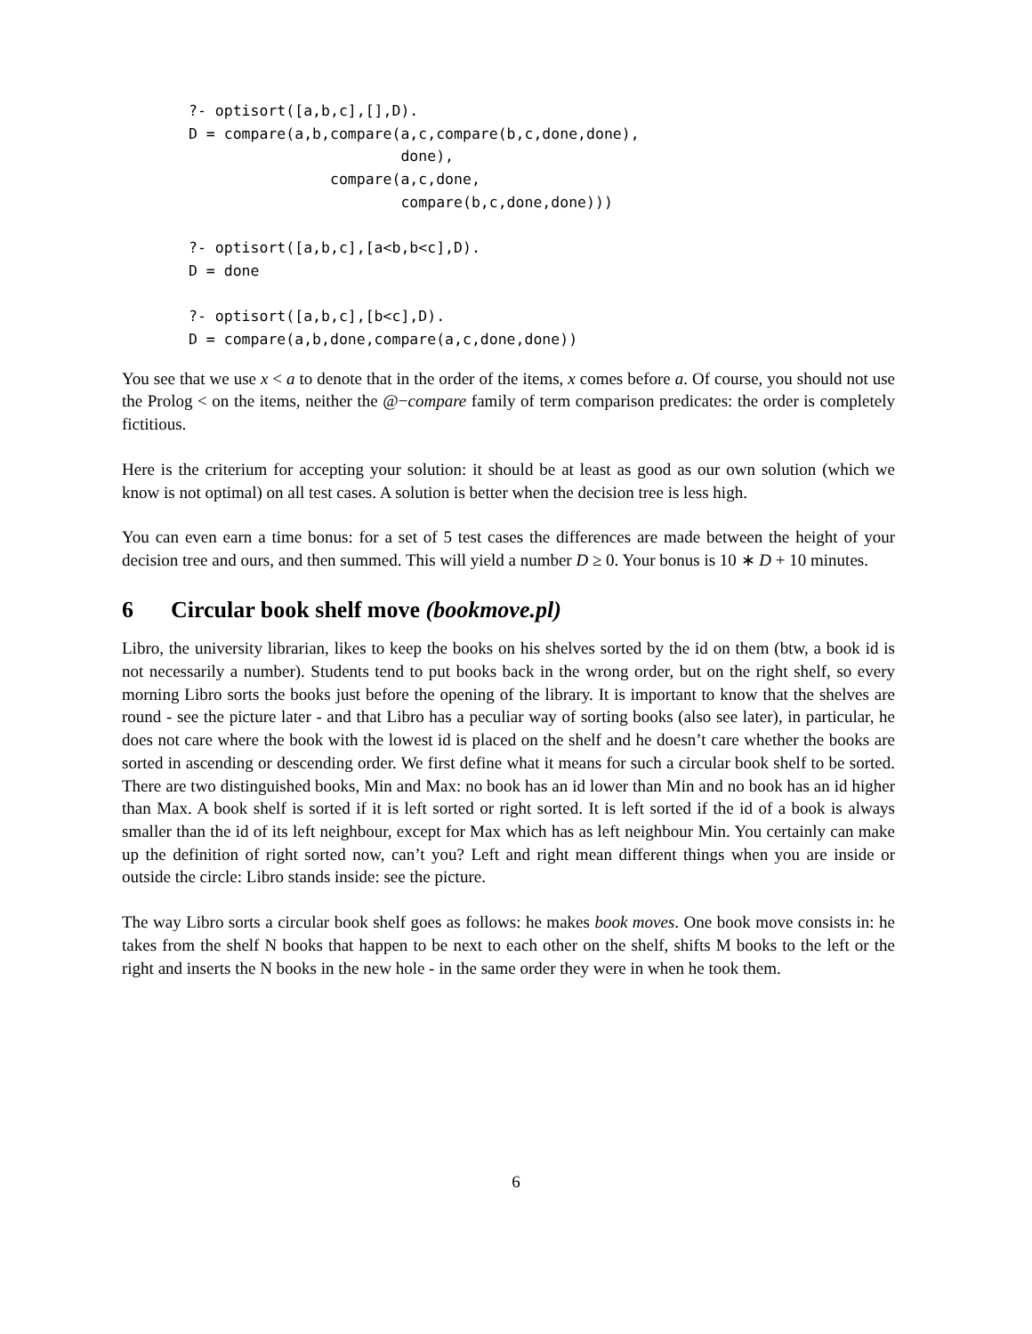?- optisort([a,b,c],[],D).
D = compare(a,b,compare(a,c,compare(b,c,done,done),
                        done),
                compare(a,c,done,
                        compare(b,c,done,done)))

?- optisort([a,b,c],[a<b,b<c],D).
D = done

?- optisort([a,b,c],[b<c],D).
D = compare(a,b,done,compare(a,c,done,done))
You see that we use x < a to denote that in the order of the items, x comes before a. Of course, you should not use the Prolog < on the items, neither the @−compare family of term comparison predicates: the order is completely fictitious.
Here is the criterium for accepting your solution: it should be at least as good as our own solution (which we know is not optimal) on all test cases. A solution is better when the decision tree is less high.
You can even earn a time bonus: for a set of 5 test cases the differences are made between the height of your decision tree and ours, and then summed. This will yield a number D ≥ 0. Your bonus is 10 ∗ D + 10 minutes.
6 Circular book shelf move (bookmove.pl)
Libro, the university librarian, likes to keep the books on his shelves sorted by the id on them (btw, a book id is not necessarily a number). Students tend to put books back in the wrong order, but on the right shelf, so every morning Libro sorts the books just before the opening of the library. It is important to know that the shelves are round - see the picture later - and that Libro has a peculiar way of sorting books (also see later), in particular, he does not care where the book with the lowest id is placed on the shelf and he doesn’t care whether the books are sorted in ascending or descending order. We first define what it means for such a circular book shelf to be sorted. There are two distinguished books, Min and Max: no book has an id lower than Min and no book has an id higher than Max. A book shelf is sorted if it is left sorted or right sorted. It is left sorted if the id of a book is always smaller than the id of its left neighbour, except for Max which has as left neighbour Min. You certainly can make up the definition of right sorted now, can’t you? Left and right mean different things when you are inside or outside the circle: Libro stands inside: see the picture.
The way Libro sorts a circular book shelf goes as follows: he makes book moves. One book move consists in: he takes from the shelf N books that happen to be next to each other on the shelf, shifts M books to the left or the right and inserts the N books in the new hole - in the same order they were in when he took them.
6